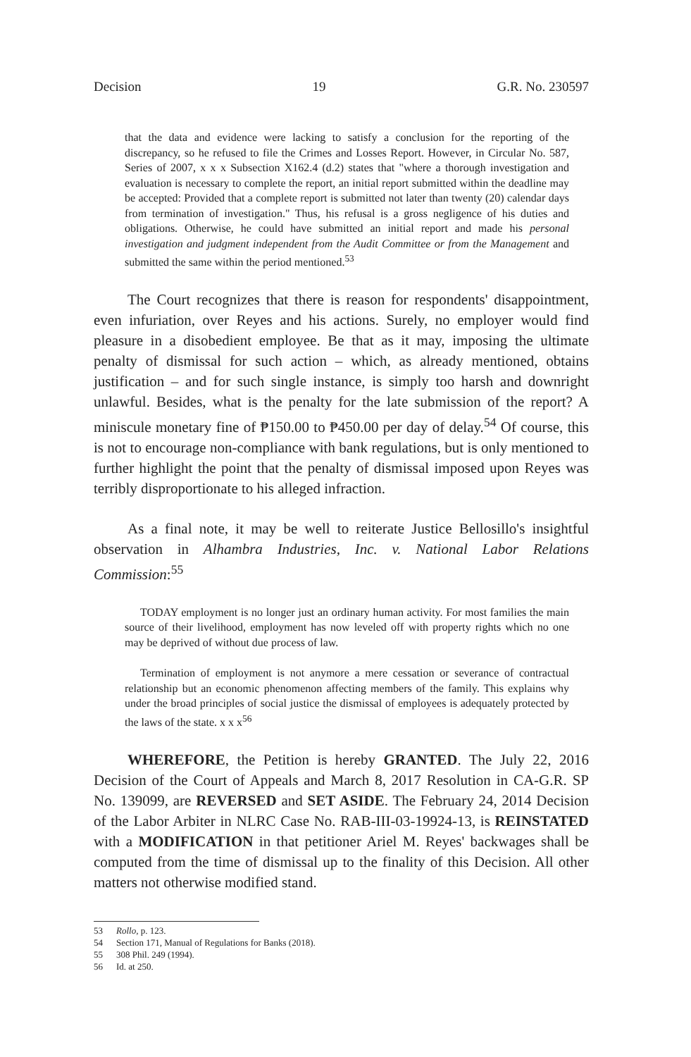Decision 19 G.R. No. 230597
that the data and evidence were lacking to satisfy a conclusion for the reporting of the discrepancy, so he refused to file the Crimes and Losses Report. However, in Circular No. 587, Series of 2007, x x x Subsection X162.4 (d.2) states that "where a thorough investigation and evaluation is necessary to complete the report, an initial report submitted within the deadline may be accepted: Provided that a complete report is submitted not later than twenty (20) calendar days from termination of investigation." Thus, his refusal is a gross negligence of his duties and obligations. Otherwise, he could have submitted an initial report and made his personal investigation and judgment independent from the Audit Committee or from the Management and submitted the same within the period mentioned.<sup>53</sup>
The Court recognizes that there is reason for respondents' disappointment, even infuriation, over Reyes and his actions. Surely, no employer would find pleasure in a disobedient employee. Be that as it may, imposing the ultimate penalty of dismissal for such action – which, as already mentioned, obtains justification – and for such single instance, is simply too harsh and downright unlawful. Besides, what is the penalty for the late submission of the report? A miniscule monetary fine of ₱150.00 to ₱450.00 per day of delay.<sup>54</sup> Of course, this is not to encourage non-compliance with bank regulations, but is only mentioned to further highlight the point that the penalty of dismissal imposed upon Reyes was terribly disproportionate to his alleged infraction.
As a final note, it may be well to reiterate Justice Bellosillo's insightful observation in Alhambra Industries, Inc. v. National Labor Relations Commission:<sup>55</sup>
TODAY employment is no longer just an ordinary human activity. For most families the main source of their livelihood, employment has now leveled off with property rights which no one may be deprived of without due process of law.
Termination of employment is not anymore a mere cessation or severance of contractual relationship but an economic phenomenon affecting members of the family. This explains why under the broad principles of social justice the dismissal of employees is adequately protected by the laws of the state. x x x<sup>56</sup>
WHEREFORE, the Petition is hereby GRANTED. The July 22, 2016 Decision of the Court of Appeals and March 8, 2017 Resolution in CA-G.R. SP No. 139099, are REVERSED and SET ASIDE. The February 24, 2014 Decision of the Labor Arbiter in NLRC Case No. RAB-III-03-19924-13, is REINSTATED with a MODIFICATION in that petitioner Ariel M. Reyes' backwages shall be computed from the time of dismissal up to the finality of this Decision. All other matters not otherwise modified stand.
53 Rollo, p. 123.
54 Section 171, Manual of Regulations for Banks (2018).
55 308 Phil. 249 (1994).
56 Id. at 250.